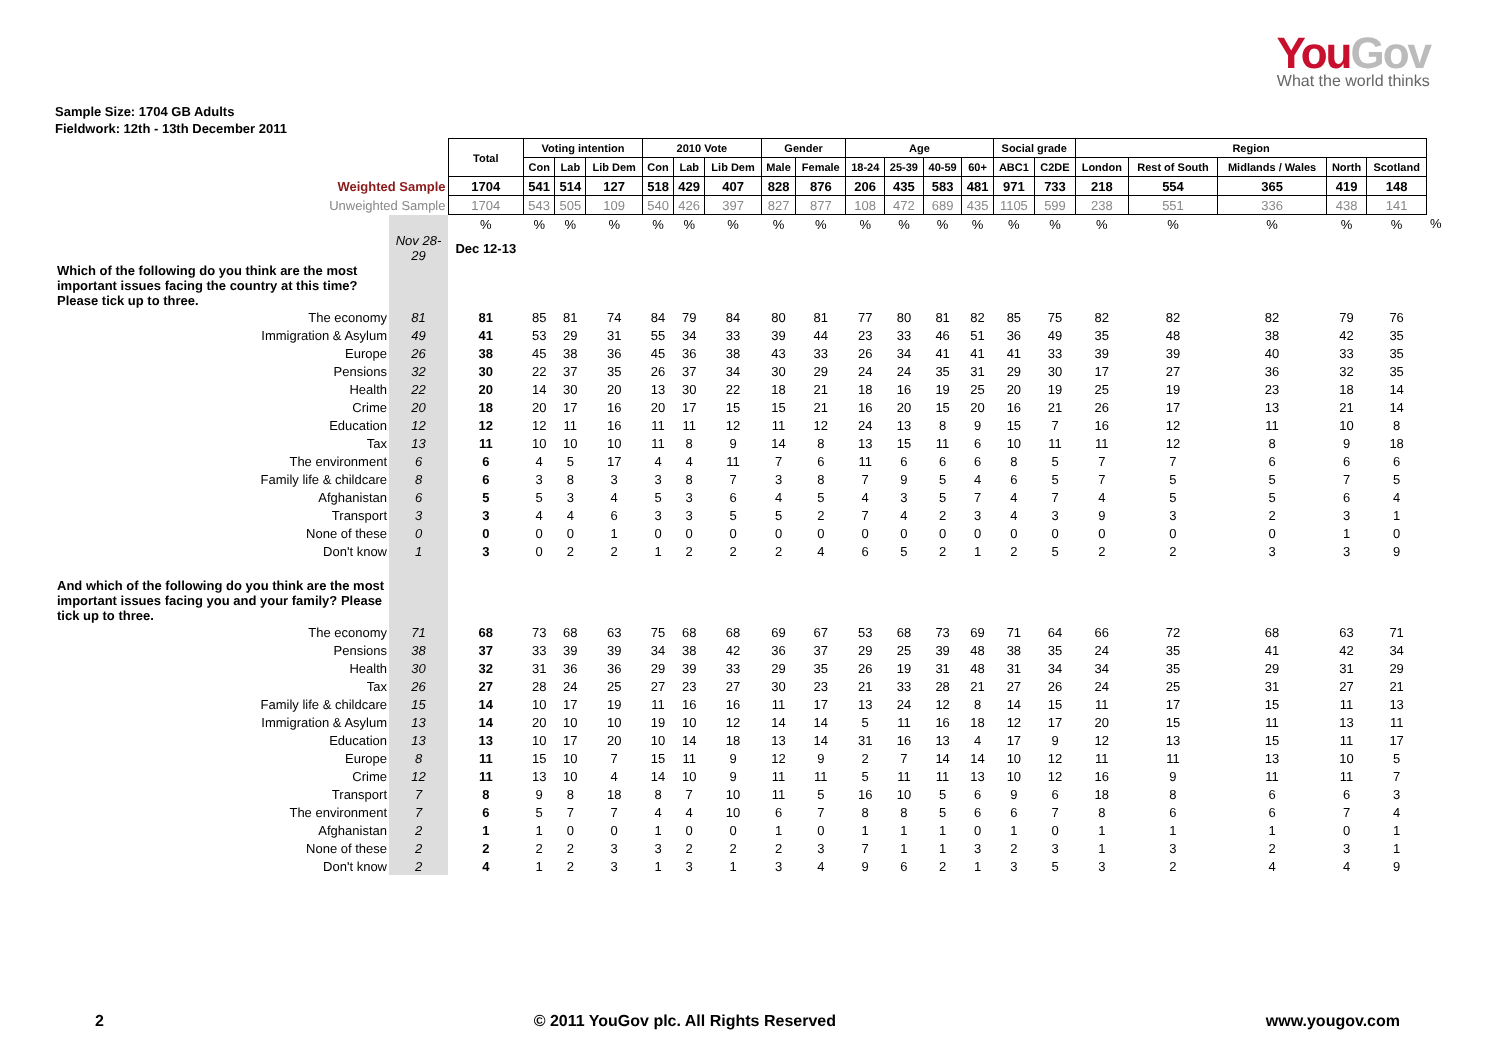YouGov
What the world thinks
Sample Size: 1704 GB Adults
Fieldwork: 12th - 13th December 2011
| | | Total | Voting intention | | | 2010 Vote | | | Gender | | Age | | | | Social grade | | Region | | | | | |
| | | | Con | Lab | Lib Dem | Con | Lab | Lib Dem | Male | Female | 18-24 | 25-39 | 40-59 | 60+ | ABC1 | C2DE | London | Rest of South | Midlands / Wales | North | Scotland | |
| Weighted Sample | | 1704 | 541 | 514 | 127 | 518 | 429 | 407 | 828 | 876 | 206 | 435 | 583 | 481 | 971 | 733 | 218 | 554 | 365 | 419 | 148 | |
| Unweighted Sample | | 1704 | 543 | 505 | 109 | 540 | 426 | 397 | 827 | 877 | 108 | 472 | 689 | 435 | 1105 | 599 | 238 | 551 | 336 | 438 | 141 | |
| | | % | % | % | % | % | % | % | % | % | % | % | % | % | % | % | % | % | % | % | % | % |
| | Nov 28-29 | Dec 12-13 | | | | | | | | | | | | | | | | | | | | |
| Which of the following do you think are the most important issues facing the country at this time? Please tick up to three. | | | | | | | | | | | | | | | | | | | | | | |
| The economy | 81 | 81 | 85 | 81 | 74 | 84 | 79 | 84 | 80 | 81 | 77 | 80 | 81 | 82 | 85 | 75 | 82 | 82 | 82 | 79 | 76 | |
| Immigration & Asylum | 49 | 41 | 53 | 29 | 31 | 55 | 34 | 33 | 39 | 44 | 23 | 33 | 46 | 51 | 36 | 49 | 35 | 48 | 38 | 42 | 35 | |
| Europe | 26 | 38 | 45 | 38 | 36 | 45 | 36 | 38 | 43 | 33 | 26 | 34 | 41 | 41 | 41 | 33 | 39 | 39 | 40 | 33 | 35 | |
| Pensions | 32 | 30 | 22 | 37 | 35 | 26 | 37 | 34 | 30 | 29 | 24 | 24 | 35 | 31 | 29 | 30 | 17 | 27 | 36 | 32 | 35 | |
| Health | 22 | 20 | 14 | 30 | 20 | 13 | 30 | 22 | 18 | 21 | 18 | 16 | 19 | 25 | 20 | 19 | 25 | 19 | 23 | 18 | 14 | |
| Crime | 20 | 18 | 20 | 17 | 16 | 20 | 17 | 15 | 15 | 21 | 16 | 20 | 15 | 20 | 16 | 21 | 26 | 17 | 13 | 21 | 14 | |
| Education | 12 | 12 | 12 | 11 | 16 | 11 | 11 | 12 | 11 | 12 | 24 | 13 | 8 | 9 | 15 | 7 | 16 | 12 | 11 | 10 | 8 | |
| Tax | 13 | 11 | 10 | 10 | 10 | 11 | 8 | 9 | 14 | 8 | 13 | 15 | 11 | 6 | 10 | 11 | 11 | 12 | 8 | 9 | 18 | |
| The environment | 6 | 6 | 4 | 5 | 17 | 4 | 4 | 11 | 7 | 6 | 11 | 6 | 6 | 6 | 8 | 5 | 7 | 7 | 6 | 6 | 6 | |
| Family life & childcare | 8 | 6 | 3 | 8 | 3 | 3 | 8 | 7 | 3 | 8 | 7 | 9 | 5 | 4 | 6 | 5 | 7 | 5 | 5 | 7 | 5 | |
| Afghanistan | 6 | 5 | 5 | 3 | 4 | 5 | 3 | 6 | 4 | 5 | 4 | 3 | 5 | 7 | 4 | 7 | 4 | 5 | 5 | 6 | 4 | |
| Transport | 3 | 3 | 4 | 4 | 6 | 3 | 3 | 5 | 5 | 2 | 7 | 4 | 2 | 3 | 4 | 3 | 9 | 3 | 2 | 3 | 1 | |
| None of these | 0 | 0 | 0 | 0 | 1 | 0 | 0 | 0 | 0 | 0 | 0 | 0 | 0 | 0 | 0 | 0 | 0 | 0 | 0 | 1 | 0 | |
| Don't know | 1 | 3 | 0 | 2 | 2 | 1 | 2 | 2 | 2 | 4 | 6 | 5 | 2 | 1 | 2 | 5 | 2 | 2 | 3 | 3 | 9 | |
| And which of the following do you think are the most important issues facing you and your family? Please tick up to three. | | | | | | | | | | | | | | | | | | | | | | |
| The economy | 71 | 68 | 73 | 68 | 63 | 75 | 68 | 68 | 69 | 67 | 53 | 68 | 73 | 69 | 71 | 64 | 66 | 72 | 68 | 63 | 71 | |
| Pensions | 38 | 37 | 33 | 39 | 39 | 34 | 38 | 42 | 36 | 37 | 29 | 25 | 39 | 48 | 38 | 35 | 24 | 35 | 41 | 42 | 34 | |
| Health | 30 | 32 | 31 | 36 | 36 | 29 | 39 | 33 | 29 | 35 | 26 | 19 | 31 | 48 | 31 | 34 | 34 | 35 | 29 | 31 | 29 | |
| Tax | 26 | 27 | 28 | 24 | 25 | 27 | 23 | 27 | 30 | 23 | 21 | 33 | 28 | 21 | 27 | 26 | 24 | 25 | 31 | 27 | 21 | |
| Family life & childcare | 15 | 14 | 10 | 17 | 19 | 11 | 16 | 16 | 11 | 17 | 13 | 24 | 12 | 8 | 14 | 15 | 11 | 17 | 15 | 11 | 13 | |
| Immigration & Asylum | 13 | 14 | 20 | 10 | 10 | 19 | 10 | 12 | 14 | 14 | 5 | 11 | 16 | 18 | 12 | 17 | 20 | 15 | 11 | 13 | 11 | |
| Education | 13 | 13 | 10 | 17 | 20 | 10 | 14 | 18 | 13 | 14 | 31 | 16 | 13 | 4 | 17 | 9 | 12 | 13 | 15 | 11 | 17 | |
| Europe | 8 | 11 | 15 | 10 | 7 | 15 | 11 | 9 | 12 | 9 | 2 | 7 | 14 | 14 | 10 | 12 | 11 | 11 | 13 | 10 | 5 | |
| Crime | 12 | 11 | 13 | 10 | 4 | 14 | 10 | 9 | 11 | 11 | 5 | 11 | 11 | 13 | 10 | 12 | 16 | 9 | 11 | 11 | 7 | |
| Transport | 7 | 8 | 9 | 8 | 18 | 8 | 7 | 10 | 11 | 5 | 16 | 10 | 5 | 6 | 9 | 6 | 18 | 8 | 6 | 6 | 3 | |
| The environment | 7 | 6 | 5 | 7 | 7 | 4 | 4 | 10 | 6 | 7 | 8 | 8 | 5 | 6 | 6 | 7 | 8 | 6 | 6 | 7 | 4 | |
| Afghanistan | 2 | 1 | 1 | 0 | 0 | 1 | 0 | 0 | 1 | 0 | 1 | 1 | 1 | 0 | 1 | 0 | 1 | 1 | 1 | 0 | 1 | |
| None of these | 2 | 2 | 2 | 2 | 3 | 3 | 2 | 2 | 2 | 3 | 7 | 1 | 1 | 3 | 2 | 3 | 1 | 3 | 2 | 3 | 1 | |
| Don't know | 2 | 4 | 1 | 2 | 3 | 1 | 3 | 1 | 3 | 4 | 9 | 6 | 2 | 1 | 3 | 5 | 3 | 2 | 4 | 4 | 9 | |
2 © 2011 YouGov plc. All Rights Reserved www.yougov.com